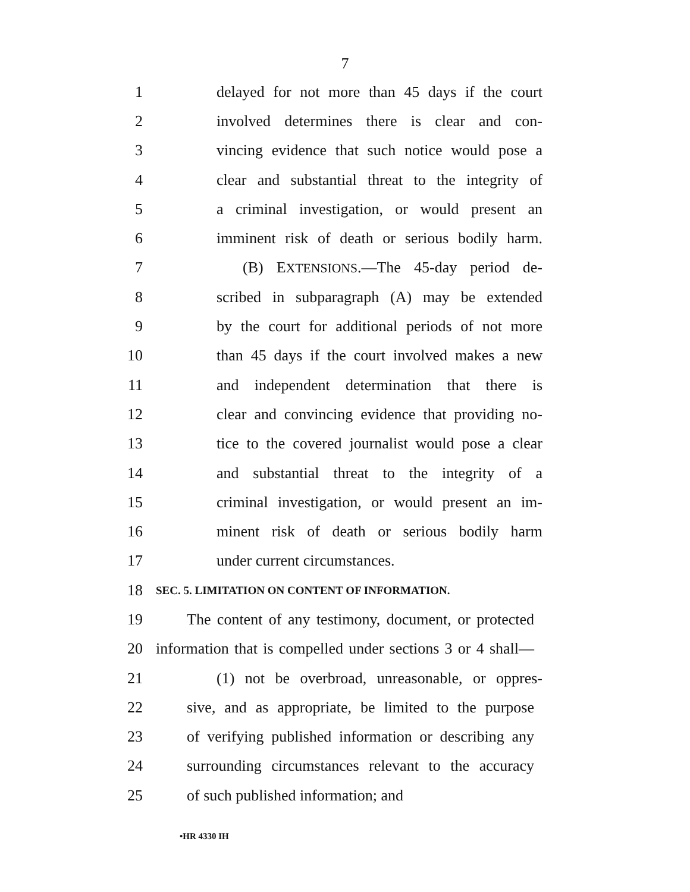7
1 delayed for not more than 45 days if the court
2 involved determines there is clear and con-
3 vincing evidence that such notice would pose a
4 clear and substantial threat to the integrity of
5 a criminal investigation, or would present an
6 imminent risk of death or serious bodily harm.
7 (B) EXTENSIONS.—The 45-day period de-
8 scribed in subparagraph (A) may be extended
9 by the court for additional periods of not more
10 than 45 days if the court involved makes a new
11 and independent determination that there is
12 clear and convincing evidence that providing no-
13 tice to the covered journalist would pose a clear
14 and substantial threat to the integrity of a
15 criminal investigation, or would present an im-
16 minent risk of death or serious bodily harm
17 under current circumstances.
18 SEC. 5. LIMITATION ON CONTENT OF INFORMATION.
19 The content of any testimony, document, or protected
20 information that is compelled under sections 3 or 4 shall—
21 (1) not be overbroad, unreasonable, or oppres-
22 sive, and as appropriate, be limited to the purpose
23 of verifying published information or describing any
24 surrounding circumstances relevant to the accuracy
25 of such published information; and
•HR 4330 IH